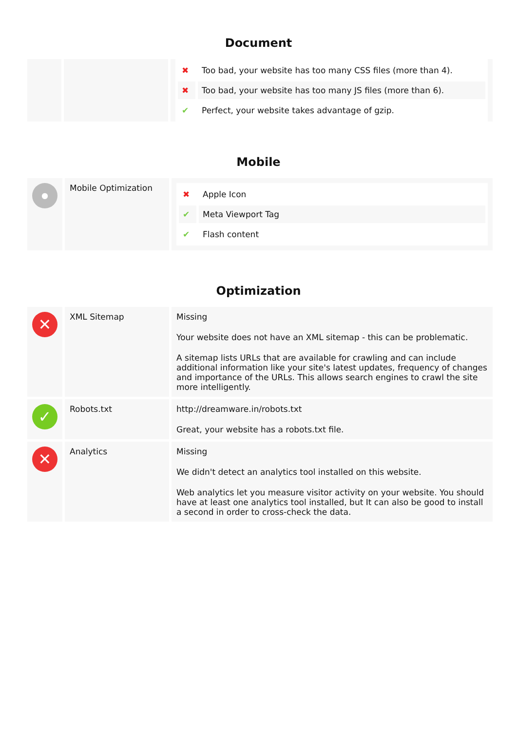Document
| | | / ✖ / Too bad, your website has too many CSS files (more than 4). / / ✖ / Too bad, your website has too many JS files (more than 6). / / ✔ / Perfect, your website takes advantage of gzip. / |
Mobile
| ● | Mobile Optimization | / ✖ / Apple Icon / / ✔ / Meta Viewport Tag / / ✔ / Flash content / |
Optimization
| ✕ | XML Sitemap | Missing Your website does not have an XML sitemap - this can be problematic. A sitemap lists URLs that are available for crawling and can include additional information like your site's latest updates, frequency of changes and importance of the URLs. This allows search engines to crawl the site more intelligently. |
| ✓ | Robots.txt | http://dreamware.in/robots.txt Great, your website has a robots.txt file. |
| ✕ | Analytics | Missing We didn't detect an analytics tool installed on this website. Web analytics let you measure visitor activity on your website. You should have at least one analytics tool installed, but It can also be good to install a second in order to cross-check the data. |